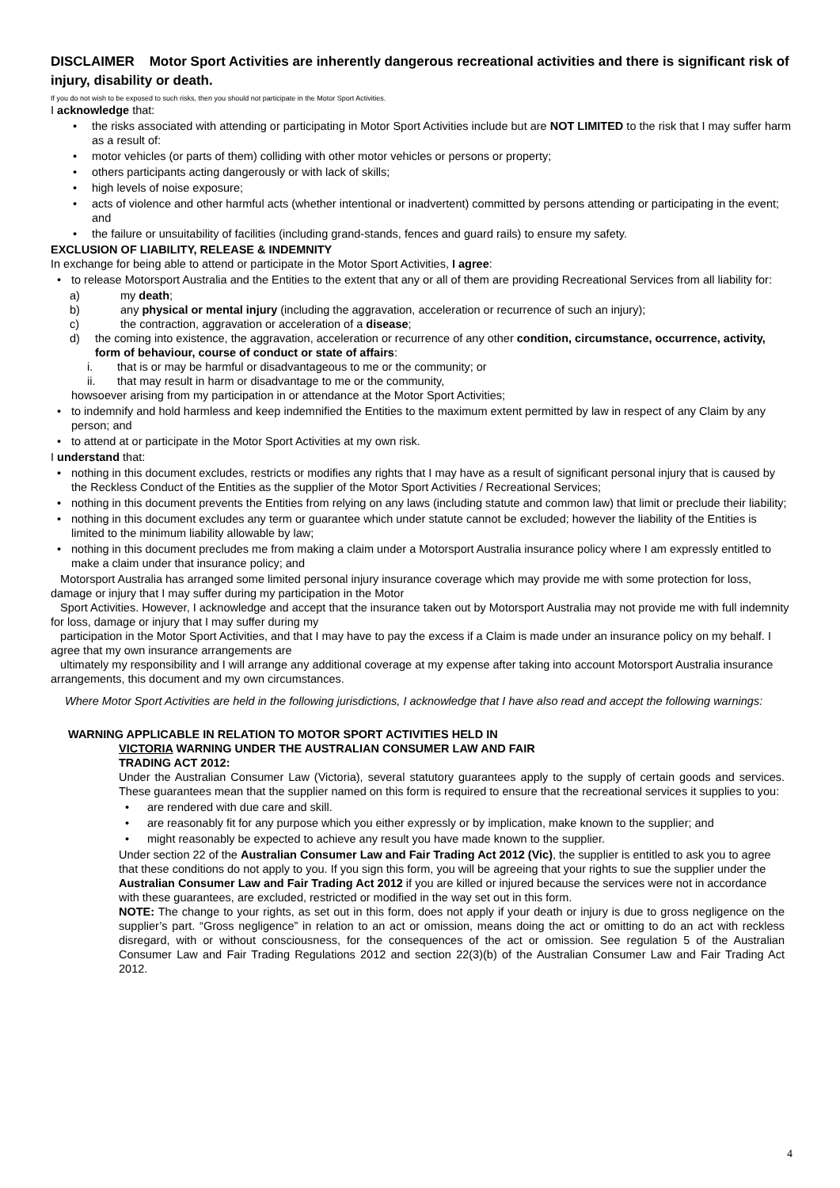DISCLAIMER Motor Sport Activities are inherently dangerous recreational activities and there is significant risk of injury, disability or death.
If you do not wish to be exposed to such risks, then you should not participate in the Motor Sport Activities.
I acknowledge that:
• the risks associated with attending or participating in Motor Sport Activities include but are NOT LIMITED to the risk that I may suffer harm as a result of:
• motor vehicles (or parts of them) colliding with other motor vehicles or persons or property;
• others participants acting dangerously or with lack of skills;
• high levels of noise exposure;
• acts of violence and other harmful acts (whether intentional or inadvertent) committed by persons attending or participating in the event; and
• the failure or unsuitability of facilities (including grand-stands, fences and guard rails) to ensure my safety.
EXCLUSION OF LIABILITY, RELEASE & INDEMNITY
In exchange for being able to attend or participate in the Motor Sport Activities, I agree:
• to release Motorsport Australia and the Entities to the extent that any or all of them are providing Recreational Services from all liability for:
a) my death;
b) any physical or mental injury (including the aggravation, acceleration or recurrence of such an injury);
c) the contraction, aggravation or acceleration of a disease;
d) the coming into existence, the aggravation, acceleration or recurrence of any other condition, circumstance, occurrence, activity, form of behaviour, course of conduct or state of affairs:
i. that is or may be harmful or disadvantageous to me or the community; or
ii. that may result in harm or disadvantage to me or the community,
howsoever arising from my participation in or attendance at the Motor Sport Activities;
• to indemnify and hold harmless and keep indemnified the Entities to the maximum extent permitted by law in respect of any Claim by any person; and
• to attend at or participate in the Motor Sport Activities at my own risk.
I understand that:
• nothing in this document excludes, restricts or modifies any rights that I may have as a result of significant personal injury that is caused by the Reckless Conduct of the Entities as the supplier of the Motor Sport Activities / Recreational Services;
• nothing in this document prevents the Entities from relying on any laws (including statute and common law) that limit or preclude their liability;
• nothing in this document excludes any term or guarantee which under statute cannot be excluded; however the liability of the Entities is limited to the minimum liability allowable by law;
• nothing in this document precludes me from making a claim under a Motorsport Australia insurance policy where I am expressly entitled to make a claim under that insurance policy; and
Motorsport Australia has arranged some limited personal injury insurance coverage which may provide me with some protection for loss, damage or injury that I may suffer during my participation in the Motor
Sport Activities. However, I acknowledge and accept that the insurance taken out by Motorsport Australia may not provide me with full indemnity for loss, damage or injury that I may suffer during my
participation in the Motor Sport Activities, and that I may have to pay the excess if a Claim is made under an insurance policy on my behalf. I agree that my own insurance arrangements are
ultimately my responsibility and I will arrange any additional coverage at my expense after taking into account Motorsport Australia insurance arrangements, this document and my own circumstances.
Where Motor Sport Activities are held in the following jurisdictions, I acknowledge that I have also read and accept the following warnings:
WARNING APPLICABLE IN RELATION TO MOTOR SPORT ACTIVITIES HELD IN
VICTORIA WARNING UNDER THE AUSTRALIAN CONSUMER LAW AND FAIR
TRADING ACT 2012:
Under the Australian Consumer Law (Victoria), several statutory guarantees apply to the supply of certain goods and services. These guarantees mean that the supplier named on this form is required to ensure that the recreational services it supplies to you:
• are rendered with due care and skill.
• are reasonably fit for any purpose which you either expressly or by implication, make known to the supplier; and
• might reasonably be expected to achieve any result you have made known to the supplier.
Under section 22 of the Australian Consumer Law and Fair Trading Act 2012 (Vic), the supplier is entitled to ask you to agree
that these conditions do not apply to you. If you sign this form, you will be agreeing that your rights to sue the supplier under the Australian Consumer Law and Fair Trading Act 2012 if you are killed or injured because the services were not in accordance with these guarantees, are excluded, restricted or modified in the way set out in this form.
NOTE: The change to your rights, as set out in this form, does not apply if your death or injury is due to gross negligence on the supplier’s part. “Gross negligence” in relation to an act or omission, means doing the act or omitting to do an act with reckless disregard, with or without consciousness, for the consequences of the act or omission. See regulation 5 of the Australian Consumer Law and Fair Trading Regulations 2012 and section 22(3)(b) of the Australian Consumer Law and Fair Trading Act 2012.
4